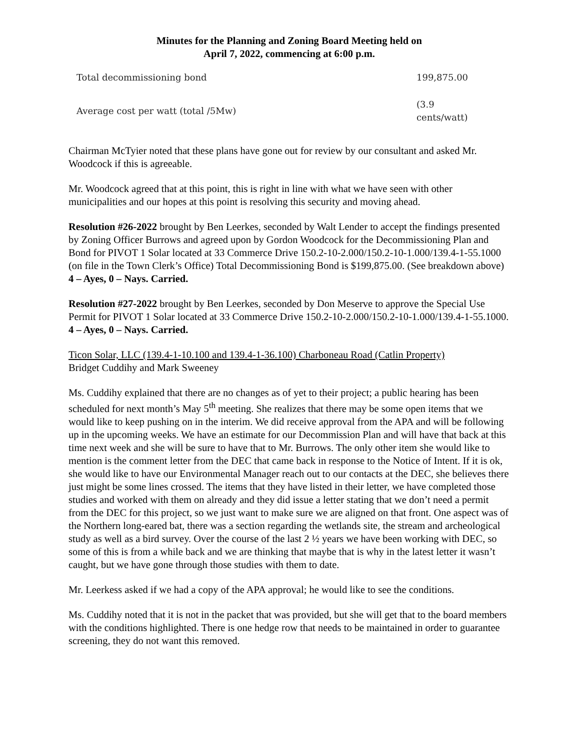Minutes for the Planning and Zoning Board Meeting held on
April 7, 2022, commencing at 6:00 p.m.
| Total decommissioning bond | 199,875.00 |
| Average cost per watt (total /5Mw) | (3.9 cents/watt) |
Chairman McTyier noted that these plans have gone out for review by our consultant and asked Mr. Woodcock if this is agreeable.
Mr. Woodcock agreed that at this point, this is right in line with what we have seen with other municipalities and our hopes at this point is resolving this security and moving ahead.
Resolution #26-2022 brought by Ben Leerkes, seconded by Walt Lender to accept the findings presented by Zoning Officer Burrows and agreed upon by Gordon Woodcock for the Decommissioning Plan and Bond for PIVOT 1 Solar located at 33 Commerce Drive 150.2-10-2.000/150.2-10-1.000/139.4-1-55.1000 (on file in the Town Clerk’s Office) Total Decommissioning Bond is $199,875.00. (See breakdown above) 4 – Ayes, 0 – Nays. Carried.
Resolution #27-2022 brought by Ben Leerkes, seconded by Don Meserve to approve the Special Use Permit for PIVOT 1 Solar located at 33 Commerce Drive 150.2-10-2.000/150.2-10-1.000/139.4-1-55.1000. 4 – Ayes, 0 – Nays. Carried.
Ticon Solar, LLC (139.4-1-10.100 and 139.4-1-36.100) Charboneau Road (Catlin Property)
Bridget Cuddihy and Mark Sweeney
Ms. Cuddihy explained that there are no changes as of yet to their project; a public hearing has been scheduled for next month’s May 5<sup>th</sup> meeting. She realizes that there may be some open items that we would like to keep pushing on in the interim. We did receive approval from the APA and will be following up in the upcoming weeks. We have an estimate for our Decommission Plan and will have that back at this time next week and she will be sure to have that to Mr. Burrows. The only other item she would like to mention is the comment letter from the DEC that came back in response to the Notice of Intent. If it is ok, she would like to have our Environmental Manager reach out to our contacts at the DEC, she believes there just might be some lines crossed. The items that they have listed in their letter, we have completed those studies and worked with them on already and they did issue a letter stating that we don’t need a permit from the DEC for this project, so we just want to make sure we are aligned on that front. One aspect was of the Northern long-eared bat, there was a section regarding the wetlands site, the stream and archeological study as well as a bird survey. Over the course of the last 2 ½ years we have been working with DEC, so some of this is from a while back and we are thinking that maybe that is why in the latest letter it wasn’t caught, but we have gone through those studies with them to date.
Mr. Leerkess asked if we had a copy of the APA approval; he would like to see the conditions.
Ms. Cuddihy noted that it is not in the packet that was provided, but she will get that to the board members with the conditions highlighted. There is one hedge row that needs to be maintained in order to guarantee screening, they do not want this removed.